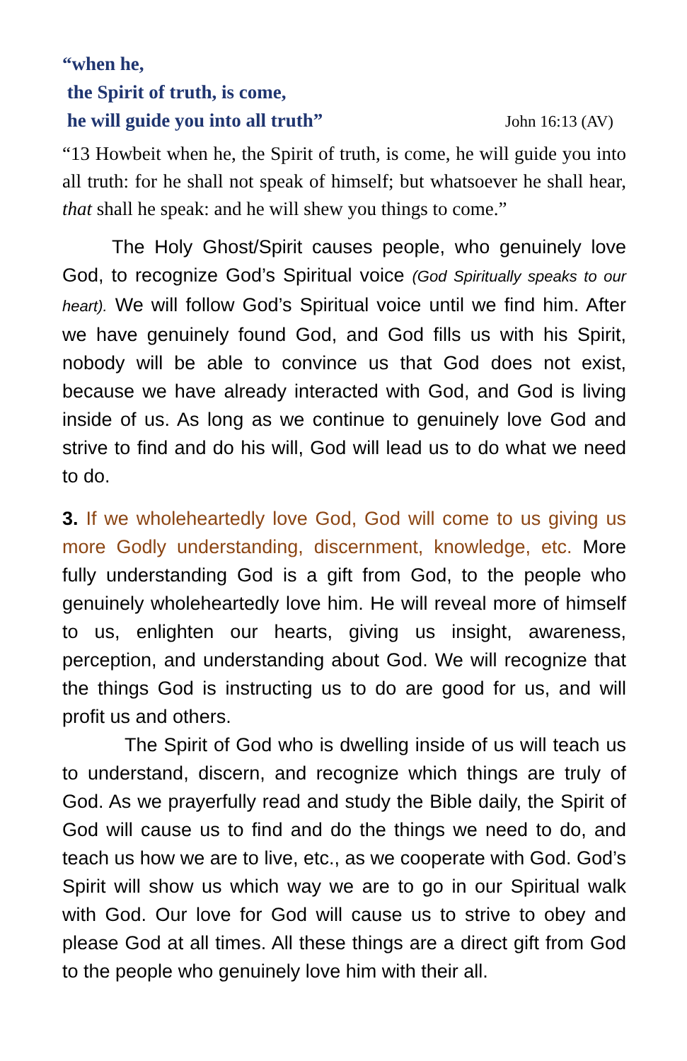“when he,
the Spirit of truth, is come,
he will guide you into all truth” John 16:13 (AV)
“13 Howbeit when he, the Spirit of truth, is come, he will guide you into all truth: for he shall not speak of himself; but whatsoever he shall hear, that shall he speak: and he will shew you things to come.”
The Holy Ghost/Spirit causes people, who genuinely love God, to recognize God’s Spiritual voice (God Spiritually speaks to our heart). We will follow God’s Spiritual voice until we find him. After we have genuinely found God, and God fills us with his Spirit, nobody will be able to convince us that God does not exist, because we have already interacted with God, and God is living inside of us. As long as we continue to genuinely love God and strive to find and do his will, God will lead us to do what we need to do.
3. If we wholeheartedly love God, God will come to us giving us more Godly understanding, discernment, knowledge, etc. More fully understanding God is a gift from God, to the people who genuinely wholeheartedly love him. He will reveal more of himself to us, enlighten our hearts, giving us insight, awareness, perception, and understanding about God. We will recognize that the things God is instructing us to do are good for us, and will profit us and others.
The Spirit of God who is dwelling inside of us will teach us to understand, discern, and recognize which things are truly of God. As we prayerfully read and study the Bible daily, the Spirit of God will cause us to find and do the things we need to do, and teach us how we are to live, etc., as we cooperate with God. God’s Spirit will show us which way we are to go in our Spiritual walk with God. Our love for God will cause us to strive to obey and please God at all times. All these things are a direct gift from God to the people who genuinely love him with their all.